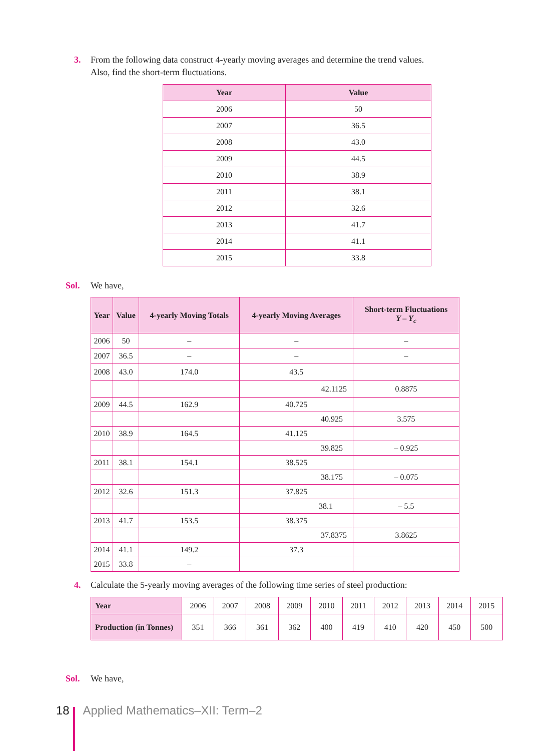3. From the following data construct 4-yearly moving averages and determine the trend values.
Also, find the short-term fluctuations.
| Year | Value |
| --- | --- |
| 2006 | 50 |
| 2007 | 36.5 |
| 2008 | 43.0 |
| 2009 | 44.5 |
| 2010 | 38.9 |
| 2011 | 38.1 |
| 2012 | 32.6 |
| 2013 | 41.7 |
| 2014 | 41.1 |
| 2015 | 33.8 |
Sol. We have,
| Year | Value | 4-yearly Moving Totals | 4-yearly Moving Averages | Short-term Fluctuations Y – Y<sub>c</sub> |
| --- | --- | --- | --- | --- |
| 2006 | 50 | – | – | – |
| 2007 | 36.5 | – | – | – |
| 2008 | 43.0 | 174.0 | 43.5 | |
| | | | 42.1125 | 0.8875 |
| 2009 | 44.5 | 162.9 | 40.725 | |
| | | | 40.925 | 3.575 |
| 2010 | 38.9 | 164.5 | 41.125 | |
| | | | 39.825 | – 0.925 |
| 2011 | 38.1 | 154.1 | 38.525 | |
| | | | 38.175 | – 0.075 |
| 2012 | 32.6 | 151.3 | 37.825 | |
| | | | 38.1 | – 5.5 |
| 2013 | 41.7 | 153.5 | 38.375 | |
| | | | 37.8375 | 3.8625 |
| 2014 | 41.1 | 149.2 | 37.3 | |
| 2015 | 33.8 | – | | |
4. Calculate the 5-yearly moving averages of the following time series of steel production:
| Year | 2006 | 2007 | 2008 | 2009 | 2010 | 2011 | 2012 | 2013 | 2014 | 2015 |
| Production (in Tonnes) | 351 | 366 | 361 | 362 | 400 | 419 | 410 | 420 | 450 | 500 |
Sol. We have,
18 Applied Mathematics–XII: Term–2